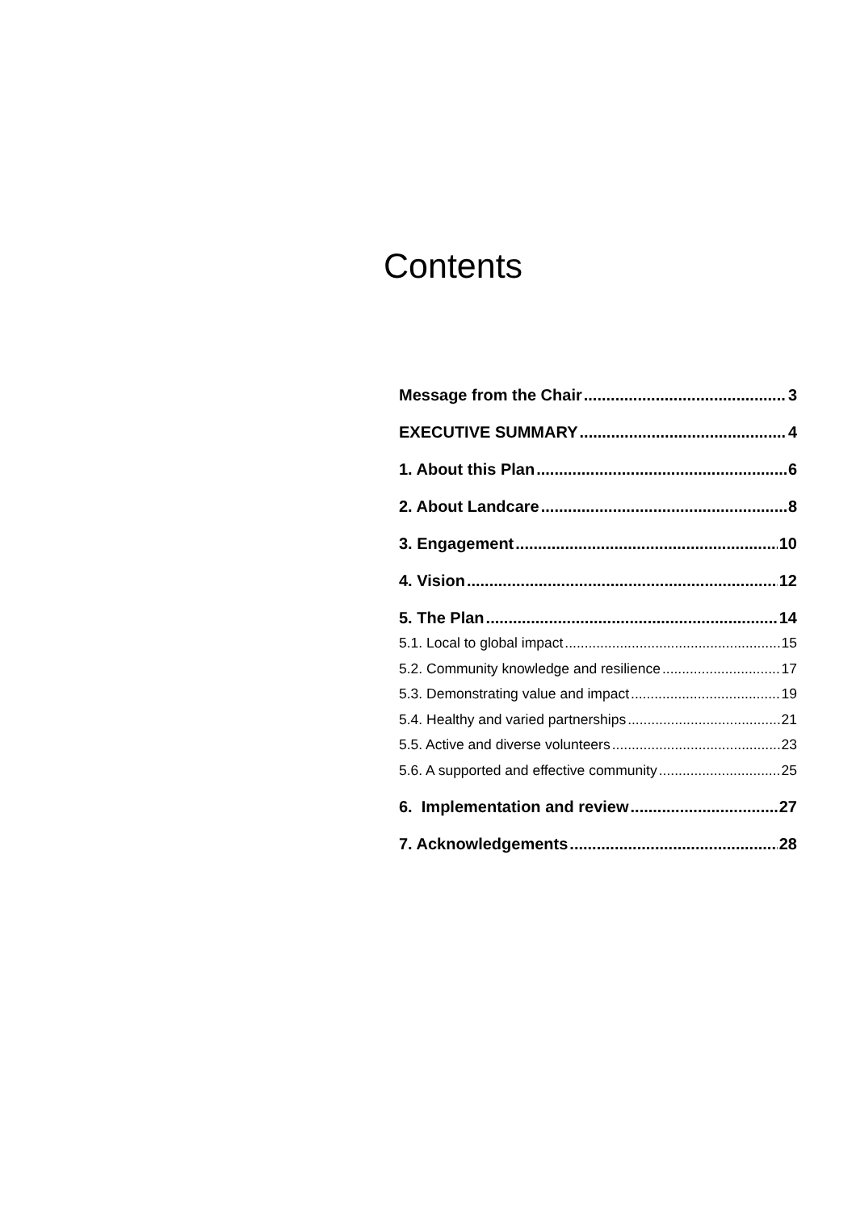Contents
Message from the Chair 3
EXECUTIVE SUMMARY 4
1. About this Plan 6
2. About Landcare 8
3. Engagement 10
4. Vision 12
5. The Plan 14
5.1. Local to global impact 15
5.2. Community knowledge and resilience 17
5.3. Demonstrating value and impact 19
5.4. Healthy and varied partnerships 21
5.5. Active and diverse volunteers 23
5.6. A supported and effective community 25
6. Implementation and review 27
7. Acknowledgements 28